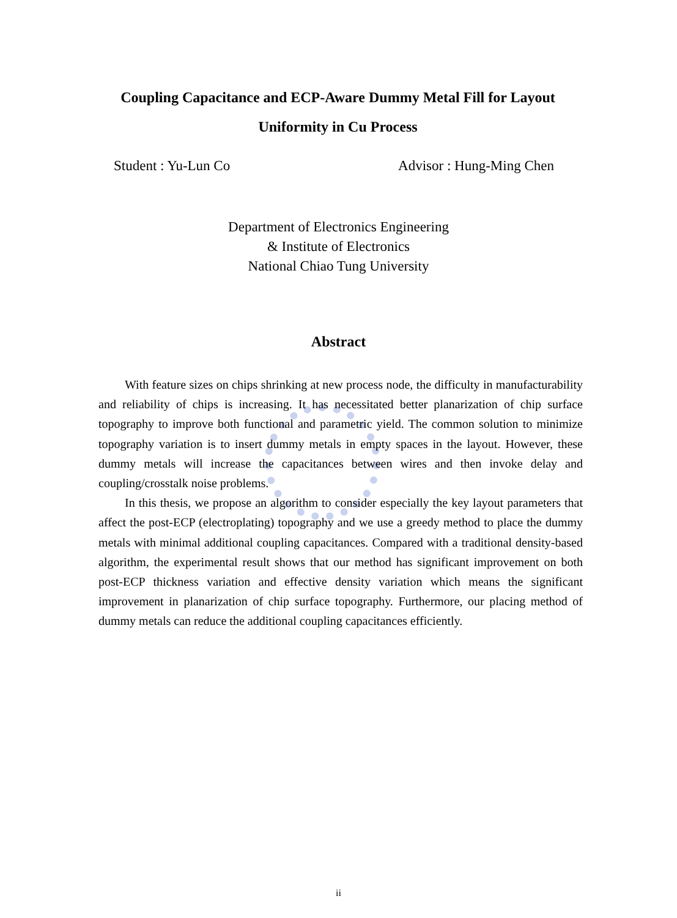Coupling Capacitance and ECP-Aware Dummy Metal Fill for Layout Uniformity in Cu Process
Student : Yu-Lun Co Advisor : Hung-Ming Chen
Department of Electronics Engineering
& Institute of Electronics
National Chiao Tung University
Abstract
With feature sizes on chips shrinking at new process node, the difficulty in manufacturability and reliability of chips is increasing. It has necessitated better planarization of chip surface topography to improve both functional and parametric yield. The common solution to minimize topography variation is to insert dummy metals in empty spaces in the layout. However, these dummy metals will increase the capacitances between wires and then invoke delay and coupling/crosstalk noise problems.
In this thesis, we propose an algorithm to consider especially the key layout parameters that affect the post-ECP (electroplating) topography and we use a greedy method to place the dummy metals with minimal additional coupling capacitances. Compared with a traditional density-based algorithm, the experimental result shows that our method has significant improvement on both post-ECP thickness variation and effective density variation which means the significant improvement in planarization of chip surface topography. Furthermore, our placing method of dummy metals can reduce the additional coupling capacitances efficiently.
ii